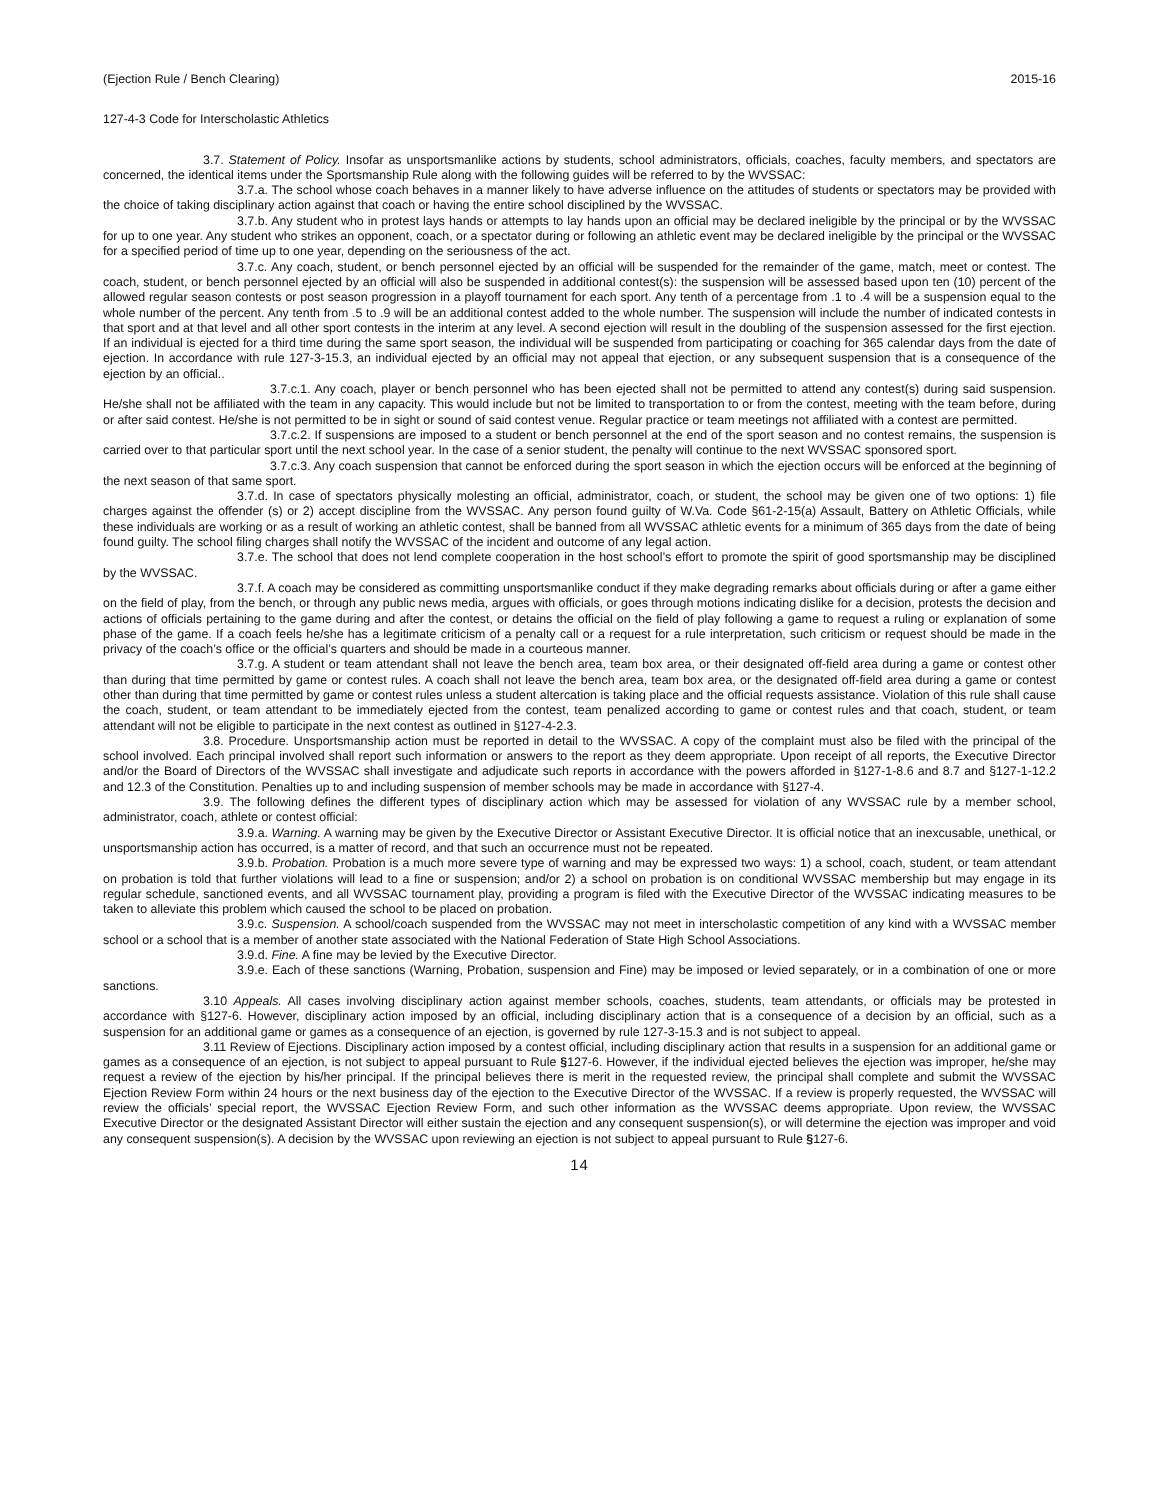(Ejection Rule / Bench Clearing) 2015-16
127-4-3 Code for Interscholastic Athletics
3.7. Statement of Policy. Insofar as unsportsmanlike actions by students, school administrators, officials, coaches, faculty members, and spectators are concerned, the identical items under the Sportsmanship Rule along with the following guides will be referred to by the WVSSAC:
3.7.a. The school whose coach behaves in a manner likely to have adverse influence on the attitudes of students or spectators may be provided with the choice of taking disciplinary action against that coach or having the entire school disciplined by the WVSSAC.
3.7.b. Any student who in protest lays hands or attempts to lay hands upon an official may be declared ineligible by the principal or by the WVSSAC for up to one year. Any student who strikes an opponent, coach, or a spectator during or following an athletic event may be declared ineligible by the principal or the WVSSAC for a specified period of time up to one year, depending on the seriousness of the act.
3.7.c. Any coach, student, or bench personnel ejected by an official will be suspended for the remainder of the game, match, meet or contest. The coach, student, or bench personnel ejected by an official will also be suspended in additional contest(s): the suspension will be assessed based upon ten (10) percent of the allowed regular season contests or post season progression in a playoff tournament for each sport. Any tenth of a percentage from .1 to .4 will be a suspension equal to the whole number of the percent. Any tenth from .5 to .9 will be an additional contest added to the whole number. The suspension will include the number of indicated contests in that sport and at that level and all other sport contests in the interim at any level. A second ejection will result in the doubling of the suspension assessed for the first ejection. If an individual is ejected for a third time during the same sport season, the individual will be suspended from participating or coaching for 365 calendar days from the date of ejection. In accordance with rule 127-3-15.3, an individual ejected by an official may not appeal that ejection, or any subsequent suspension that is a consequence of the ejection by an official..
3.7.c.1. Any coach, player or bench personnel who has been ejected shall not be permitted to attend any contest(s) during said suspension. He/she shall not be affiliated with the team in any capacity. This would include but not be limited to transportation to or from the contest, meeting with the team before, during or after said contest. He/she is not permitted to be in sight or sound of said contest venue. Regular practice or team meetings not affiliated with a contest are permitted.
3.7.c.2. If suspensions are imposed to a student or bench personnel at the end of the sport season and no contest remains, the suspension is carried over to that particular sport until the next school year. In the case of a senior student, the penalty will continue to the next WVSSAC sponsored sport.
3.7.c.3. Any coach suspension that cannot be enforced during the sport season in which the ejection occurs will be enforced at the beginning of the next season of that same sport.
3.7.d. In case of spectators physically molesting an official, administrator, coach, or student, the school may be given one of two options: 1) file charges against the offender (s) or 2) accept discipline from the WVSSAC. Any person found guilty of W.Va. Code §61-2-15(a) Assault, Battery on Athletic Officials, while these individuals are working or as a result of working an athletic contest, shall be banned from all WVSSAC athletic events for a minimum of 365 days from the date of being found guilty. The school filing charges shall notify the WVSSAC of the incident and outcome of any legal action.
3.7.e. The school that does not lend complete cooperation in the host school’s effort to promote the spirit of good sportsmanship may be disciplined by the WVSSAC.
3.7.f. A coach may be considered as committing unsportsmanlike conduct if they make degrading remarks about officials during or after a game either on the field of play, from the bench, or through any public news media, argues with officials, or goes through motions indicating dislike for a decision, protests the decision and actions of officials pertaining to the game during and after the contest, or detains the official on the field of play following a game to request a ruling or explanation of some phase of the game. If a coach feels he/she has a legitimate criticism of a penalty call or a request for a rule interpretation, such criticism or request should be made in the privacy of the coach’s office or the official’s quarters and should be made in a courteous manner.
3.7.g. A student or team attendant shall not leave the bench area, team box area, or their designated off-field area during a game or contest other than during that time permitted by game or contest rules. A coach shall not leave the bench area, team box area, or the designated off-field area during a game or contest other than during that time permitted by game or contest rules unless a student altercation is taking place and the official requests assistance. Violation of this rule shall cause the coach, student, or team attendant to be immediately ejected from the contest, team penalized according to game or contest rules and that coach, student, or team attendant will not be eligible to participate in the next contest as outlined in §127-4-2.3.
3.8. Procedure. Unsportsmanship action must be reported in detail to the WVSSAC. A copy of the complaint must also be filed with the principal of the school involved. Each principal involved shall report such information or answers to the report as they deem appropriate. Upon receipt of all reports, the Executive Director and/or the Board of Directors of the WVSSAC shall investigate and adjudicate such reports in accordance with the powers afforded in §127-1-8.6 and 8.7 and §127-1-12.2 and 12.3 of the Constitution. Penalties up to and including suspension of member schools may be made in accordance with §127-4.
3.9. The following defines the different types of disciplinary action which may be assessed for violation of any WVSSAC rule by a member school, administrator, coach, athlete or contest official:
3.9.a. Warning. A warning may be given by the Executive Director or Assistant Executive Director. It is official notice that an inexcusable, unethical, or unsportsmanship action has occurred, is a matter of record, and that such an occurrence must not be repeated.
3.9.b. Probation. Probation is a much more severe type of warning and may be expressed two ways: 1) a school, coach, student, or team attendant on probation is told that further violations will lead to a fine or suspension; and/or 2) a school on probation is on conditional WVSSAC membership but may engage in its regular schedule, sanctioned events, and all WVSSAC tournament play, providing a program is filed with the Executive Director of the WVSSAC indicating measures to be taken to alleviate this problem which caused the school to be placed on probation.
3.9.c. Suspension. A school/coach suspended from the WVSSAC may not meet in interscholastic competition of any kind with a WVSSAC member school or a school that is a member of another state associated with the National Federation of State High School Associations.
3.9.d. Fine. A fine may be levied by the Executive Director.
3.9.e. Each of these sanctions (Warning, Probation, suspension and Fine) may be imposed or levied separately, or in a combination of one or more sanctions.
3.10 Appeals. All cases involving disciplinary action against member schools, coaches, students, team attendants, or officials may be protested in accordance with §127-6. However, disciplinary action imposed by an official, including disciplinary action that is a consequence of a decision by an official, such as a suspension for an additional game or games as a consequence of an ejection, is governed by rule 127-3-15.3 and is not subject to appeal.
3.11 Review of Ejections. Disciplinary action imposed by a contest official, including disciplinary action that results in a suspension for an additional game or games as a consequence of an ejection, is not subject to appeal pursuant to Rule §127-6. However, if the individual ejected believes the ejection was improper, he/she may request a review of the ejection by his/her principal. If the principal believes there is merit in the requested review, the principal shall complete and submit the WVSSAC Ejection Review Form within 24 hours or the next business day of the ejection to the Executive Director of the WVSSAC. If a review is properly requested, the WVSSAC will review the officials’ special report, the WVSSAC Ejection Review Form, and such other information as the WVSSAC deems appropriate. Upon review, the WVSSAC Executive Director or the designated Assistant Director will either sustain the ejection and any consequent suspension(s), or will determine the ejection was improper and void any consequent suspension(s). A decision by the WVSSAC upon reviewing an ejection is not subject to appeal pursuant to Rule §127-6.
14